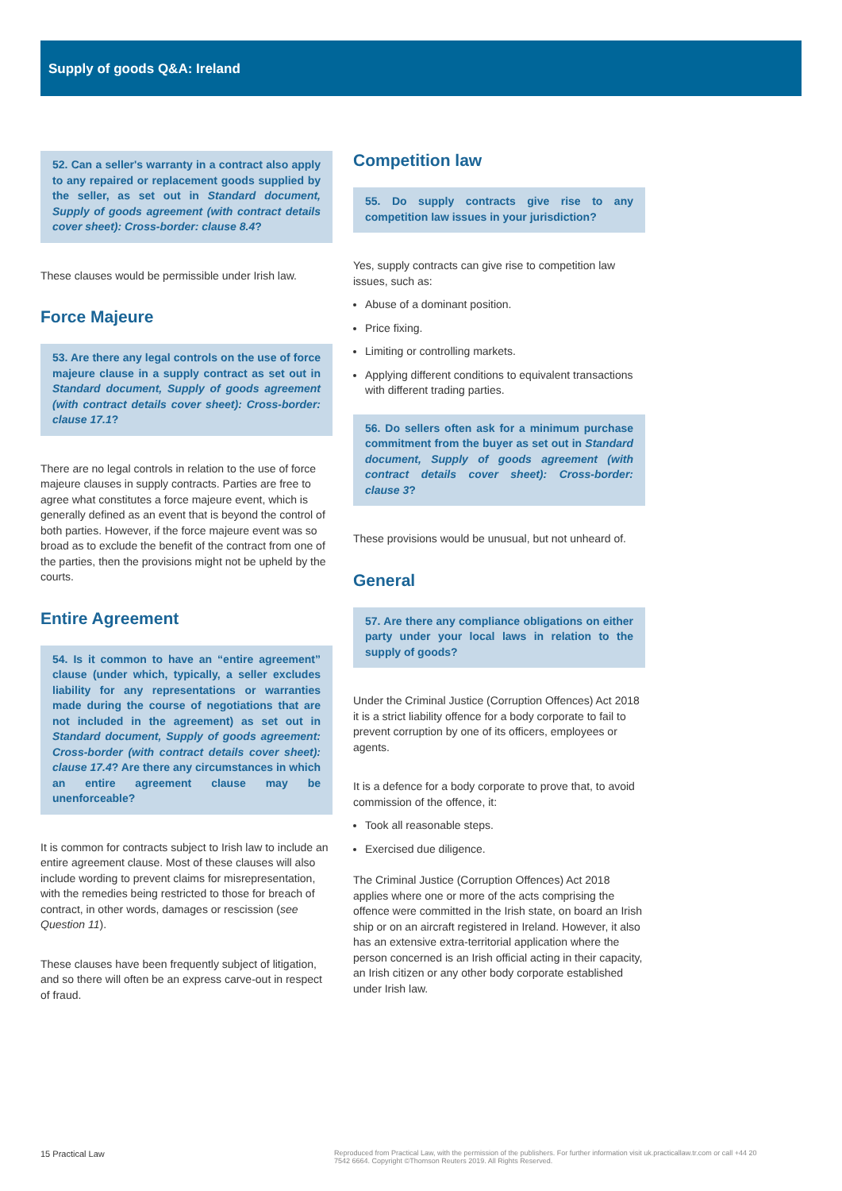Supply of goods Q&A: Ireland
52. Can a seller's warranty in a contract also apply to any repaired or replacement goods supplied by the seller, as set out in Standard document, Supply of goods agreement (with contract details cover sheet): Cross-border: clause 8.4?
These clauses would be permissible under Irish law.
Force Majeure
53. Are there any legal controls on the use of force majeure clause in a supply contract as set out in Standard document, Supply of goods agreement (with contract details cover sheet): Cross-border: clause 17.1?
There are no legal controls in relation to the use of force majeure clauses in supply contracts. Parties are free to agree what constitutes a force majeure event, which is generally defined as an event that is beyond the control of both parties. However, if the force majeure event was so broad as to exclude the benefit of the contract from one of the parties, then the provisions might not be upheld by the courts.
Entire Agreement
54. Is it common to have an “entire agreement” clause (under which, typically, a seller excludes liability for any representations or warranties made during the course of negotiations that are not included in the agreement) as set out in Standard document, Supply of goods agreement: Cross-border (with contract details cover sheet): clause 17.4? Are there any circumstances in which an entire agreement clause may be unenforceable?
It is common for contracts subject to Irish law to include an entire agreement clause. Most of these clauses will also include wording to prevent claims for misrepresentation, with the remedies being restricted to those for breach of contract, in other words, damages or rescission (see Question 11).
These clauses have been frequently subject of litigation, and so there will often be an express carve-out in respect of fraud.
Competition law
55. Do supply contracts give rise to any competition law issues in your jurisdiction?
Yes, supply contracts can give rise to competition law issues, such as:
Abuse of a dominant position.
Price fixing.
Limiting or controlling markets.
Applying different conditions to equivalent transactions with different trading parties.
56. Do sellers often ask for a minimum purchase commitment from the buyer as set out in Standard document, Supply of goods agreement (with contract details cover sheet): Cross-border: clause 3?
These provisions would be unusual, but not unheard of.
General
57. Are there any compliance obligations on either party under your local laws in relation to the supply of goods?
Under the Criminal Justice (Corruption Offences) Act 2018 it is a strict liability offence for a body corporate to fail to prevent corruption by one of its officers, employees or agents.
It is a defence for a body corporate to prove that, to avoid commission of the offence, it:
Took all reasonable steps.
Exercised due diligence.
The Criminal Justice (Corruption Offences) Act 2018 applies where one or more of the acts comprising the offence were committed in the Irish state, on board an Irish ship or on an aircraft registered in Ireland. However, it also has an extensive extra-territorial application where the person concerned is an Irish official acting in their capacity, an Irish citizen or any other body corporate established under Irish law.
15 Practical Law Reproduced from Practical Law, with the permission of the publishers. For further information visit uk.practicallaw.tr.com or call +44 20 7542 6664. Copyright ©Thomson Reuters 2019. All Rights Reserved.